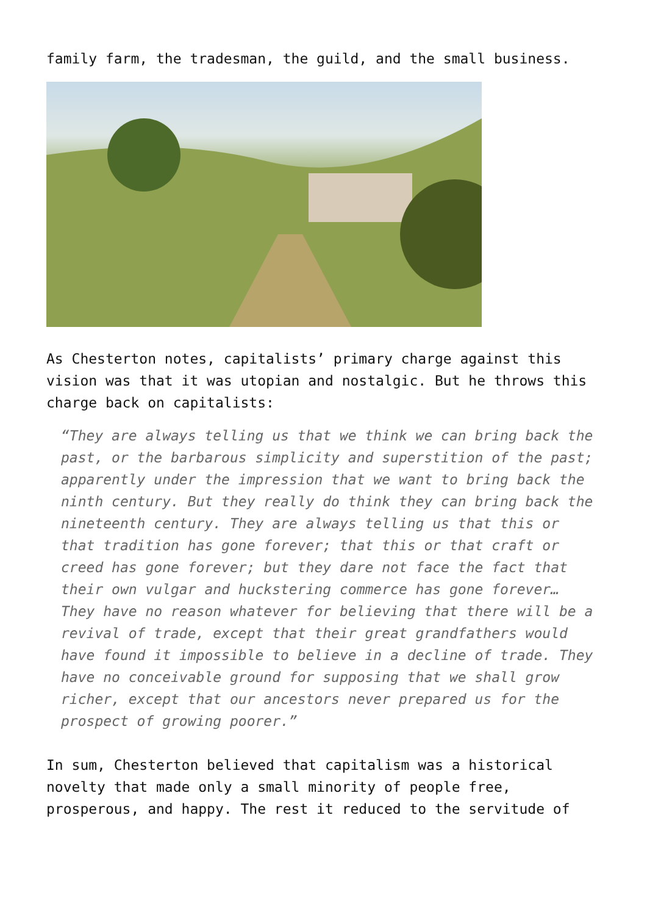family farm, the tradesman, the guild, and the small business.
As Chesterton notes, capitalists’ primary charge against this vision was that it was utopian and nostalgic. But he throws this charge back on capitalists:
“They are always telling us that we think we can bring back the past, or the barbarous simplicity and superstition of the past; apparently under the impression that we want to bring back the ninth century. But they really do think they can bring back the nineteenth century. They are always telling us that this or that tradition has gone forever; that this or that craft or creed has gone forever; but they dare not face the fact that their own vulgar and huckstering commerce has gone forever… They have no reason whatever for believing that there will be a revival of trade, except that their great grandfathers would have found it impossible to believe in a decline of trade. They have no conceivable ground for supposing that we shall grow richer, except that our ancestors never prepared us for the prospect of growing poorer.”
In sum, Chesterton believed that capitalism was a historical novelty that made only a small minority of people free, prosperous, and happy. The rest it reduced to the servitude of